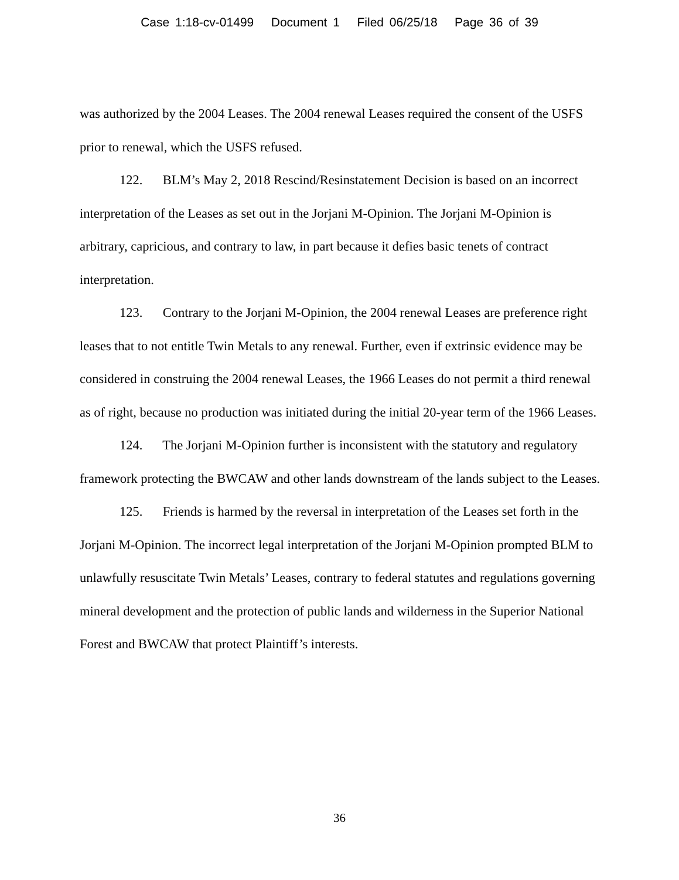Case 1:18-cv-01499 Document 1 Filed 06/25/18 Page 36 of 39
was authorized by the 2004 Leases. The 2004 renewal Leases required the consent of the USFS prior to renewal, which the USFS refused.
122. BLM’s May 2, 2018 Rescind/Resinstatement Decision is based on an incorrect interpretation of the Leases as set out in the Jorjani M-Opinion. The Jorjani M-Opinion is arbitrary, capricious, and contrary to law, in part because it defies basic tenets of contract interpretation.
123. Contrary to the Jorjani M-Opinion, the 2004 renewal Leases are preference right leases that to not entitle Twin Metals to any renewal. Further, even if extrinsic evidence may be considered in construing the 2004 renewal Leases, the 1966 Leases do not permit a third renewal as of right, because no production was initiated during the initial 20-year term of the 1966 Leases.
124. The Jorjani M-Opinion further is inconsistent with the statutory and regulatory framework protecting the BWCAW and other lands downstream of the lands subject to the Leases.
125. Friends is harmed by the reversal in interpretation of the Leases set forth in the Jorjani M-Opinion. The incorrect legal interpretation of the Jorjani M-Opinion prompted BLM to unlawfully resuscitate Twin Metals’ Leases, contrary to federal statutes and regulations governing mineral development and the protection of public lands and wilderness in the Superior National Forest and BWCAW that protect Plaintiff’s interests.
36